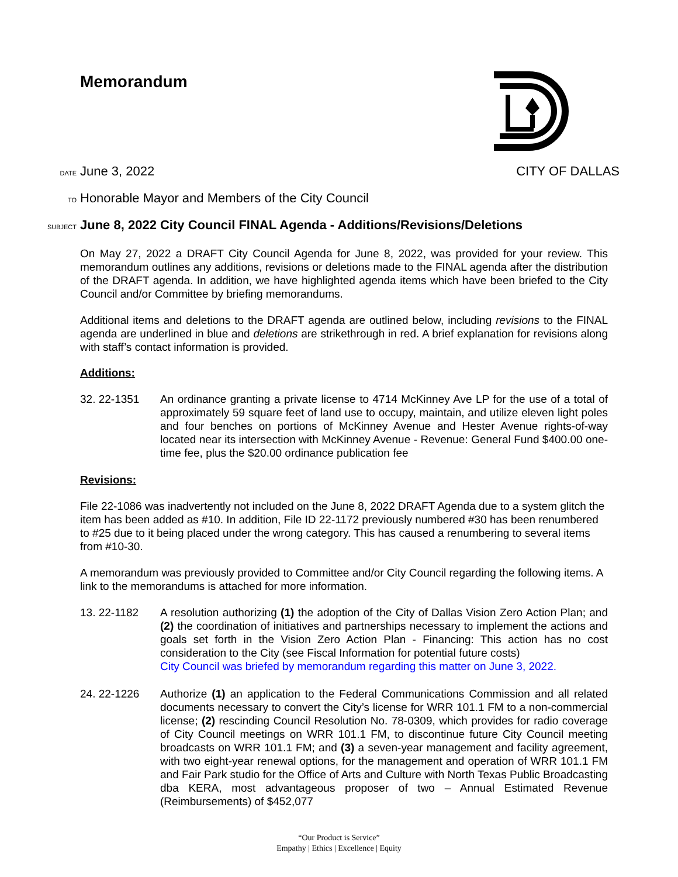Memorandum
DATE June 3, 2022 CITY OF DALLAS
TO Honorable Mayor and Members of the City Council
SUBJECT June 8, 2022 City Council FINAL Agenda - Additions/Revisions/Deletions
On May 27, 2022 a DRAFT City Council Agenda for June 8, 2022, was provided for your review. This memorandum outlines any additions, revisions or deletions made to the FINAL agenda after the distribution of the DRAFT agenda. In addition, we have highlighted agenda items which have been briefed to the City Council and/or Committee by briefing memorandums.
Additional items and deletions to the DRAFT agenda are outlined below, including revisions to the FINAL agenda are underlined in blue and deletions are strikethrough in red. A brief explanation for revisions along with staff’s contact information is provided.
Additions:
32. 22-1351 An ordinance granting a private license to 4714 McKinney Ave LP for the use of a total of approximately 59 square feet of land use to occupy, maintain, and utilize eleven light poles and four benches on portions of McKinney Avenue and Hester Avenue rights-of-way located near its intersection with McKinney Avenue - Revenue: General Fund $400.00 one-time fee, plus the $20.00 ordinance publication fee
Revisions:
File 22-1086 was inadvertently not included on the June 8, 2022 DRAFT Agenda due to a system glitch the item has been added as #10. In addition, File ID 22-1172 previously numbered #30 has been renumbered to #25 due to it being placed under the wrong category. This has caused a renumbering to several items from #10-30.
A memorandum was previously provided to Committee and/or City Council regarding the following items. A link to the memorandums is attached for more information.
13. 22-1182 A resolution authorizing (1) the adoption of the City of Dallas Vision Zero Action Plan; and (2) the coordination of initiatives and partnerships necessary to implement the actions and goals set forth in the Vision Zero Action Plan - Financing: This action has no cost consideration to the City (see Fiscal Information for potential future costs)
City Council was briefed by memorandum regarding this matter on June 3, 2022.
24. 22-1226 Authorize (1) an application to the Federal Communications Commission and all related documents necessary to convert the City’s license for WRR 101.1 FM to a non-commercial license; (2) rescinding Council Resolution No. 78-0309, which provides for radio coverage of City Council meetings on WRR 101.1 FM, to discontinue future City Council meeting broadcasts on WRR 101.1 FM; and (3) a seven-year management and facility agreement, with two eight-year renewal options, for the management and operation of WRR 101.1 FM and Fair Park studio for the Office of Arts and Culture with North Texas Public Broadcasting dba KERA, most advantageous proposer of two – Annual Estimated Revenue (Reimbursements) of $452,077
“Our Product is Service”
Empathy | Ethics | Excellence | Equity